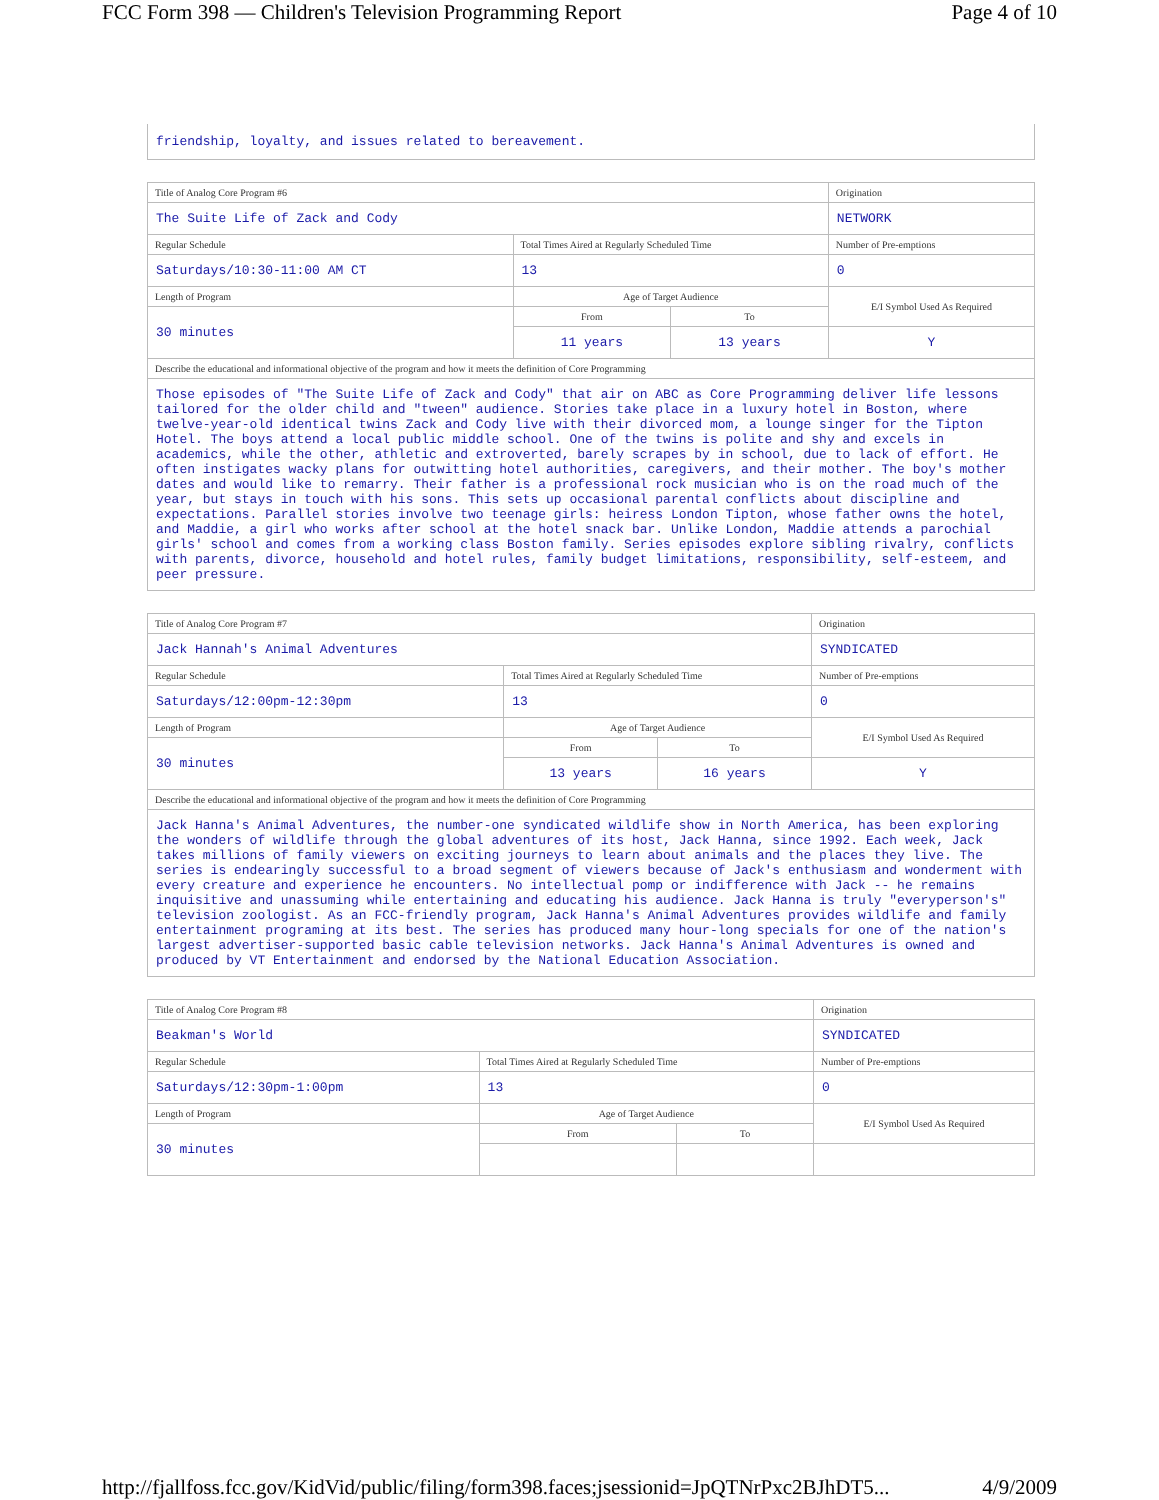FCC Form 398 — Children's Television Programming Report Page 4 of 10
friendship, loyalty, and issues related to bereavement.
| Title of Analog Core Program #6 | | | | Origination |
| The Suite Life of Zack and Cody | | | | NETWORK |
| Regular Schedule | Total Times Aired at Regularly Scheduled Time | | | Number of Pre-emptions |
| Saturdays/10:30-11:00 AM CT | 13 | | | 0 |
| Length of Program | | Age of Target Audience | | E/I Symbol Used As Required |
| 30 minutes | | From | To | |
| | | 11 years | 13 years | Y |
| Describe the educational and informational objective of the program and how it meets the definition of Core Programming | | | | |
| Those episodes of "The Suite Life of Zack and Cody" that air on ABC as Core Programming deliver life lessons tailored for the older child and "tween" audience. Stories take place in a luxury hotel in Boston, where twelve-year-old identical twins Zack and Cody live with their divorced mom, a lounge singer for the Tipton Hotel. The boys attend a local public middle school. One of the twins is polite and shy and excels in academics, while the other, athletic and extroverted, barely scrapes by in school, due to lack of effort. He often instigates wacky plans for outwitting hotel authorities, caregivers, and their mother. The boy's mother dates and would like to remarry. Their father is a professional rock musician who is on the road much of the year, but stays in touch with his sons. This sets up occasional parental conflicts about discipline and expectations. Parallel stories involve two teenage girls: heiress London Tipton, whose father owns the hotel, and Maddie, a girl who works after school at the hotel snack bar. Unlike London, Maddie attends a parochial girls' school and comes from a working class Boston family. Series episodes explore sibling rivalry, conflicts with parents, divorce, household and hotel rules, family budget limitations, responsibility, self-esteem, and peer pressure. | | | | |
| Title of Analog Core Program #7 | | | | Origination |
| Jack Hannah's Animal Adventures | | | | SYNDICATED |
| Regular Schedule | Total Times Aired at Regularly Scheduled Time | | | Number of Pre-emptions |
| Saturdays/12:00pm-12:30pm | 13 | | | 0 |
| Length of Program | | Age of Target Audience | | E/I Symbol Used As Required |
| 30 minutes | | From | To | |
| | | 13 years | 16 years | Y |
| Describe the educational and informational objective of the program and how it meets the definition of Core Programming | | | | |
| Jack Hanna's Animal Adventures, the number-one syndicated wildlife show in North America, has been exploring the wonders of wildlife through the global adventures of its host, Jack Hanna, since 1992. Each week, Jack takes millions of family viewers on exciting journeys to learn about animals and the places they live. The series is endearingly successful to a broad segment of viewers because of Jack's enthusiasm and wonderment with every creature and experience he encounters. No intellectual pomp or indifference with Jack -- he remains inquisitive and unassuming while entertaining and educating his audience. Jack Hanna is truly "everyperson's" television zoologist. As an FCC-friendly program, Jack Hanna's Animal Adventures provides wildlife and family entertainment programing at its best. The series has produced many hour-long specials for one of the nation's largest advertiser-supported basic cable television networks. Jack Hanna's Animal Adventures is owned and produced by VT Entertainment and endorsed by the National Education Association. | | | | |
| Title of Analog Core Program #8 | | | | Origination |
| Beakman's World | | | | SYNDICATED |
| Regular Schedule | Total Times Aired at Regularly Scheduled Time | | | Number of Pre-emptions |
| Saturdays/12:30pm-1:00pm | 13 | | | 0 |
| Length of Program | | Age of Target Audience | | E/I Symbol Used As Required |
| 30 minutes | | From | To | |
http://fjallfoss.fcc.gov/KidVid/public/filing/form398.faces;jsessionid=JpQTNrPxc2BJhDT5... 4/9/2009